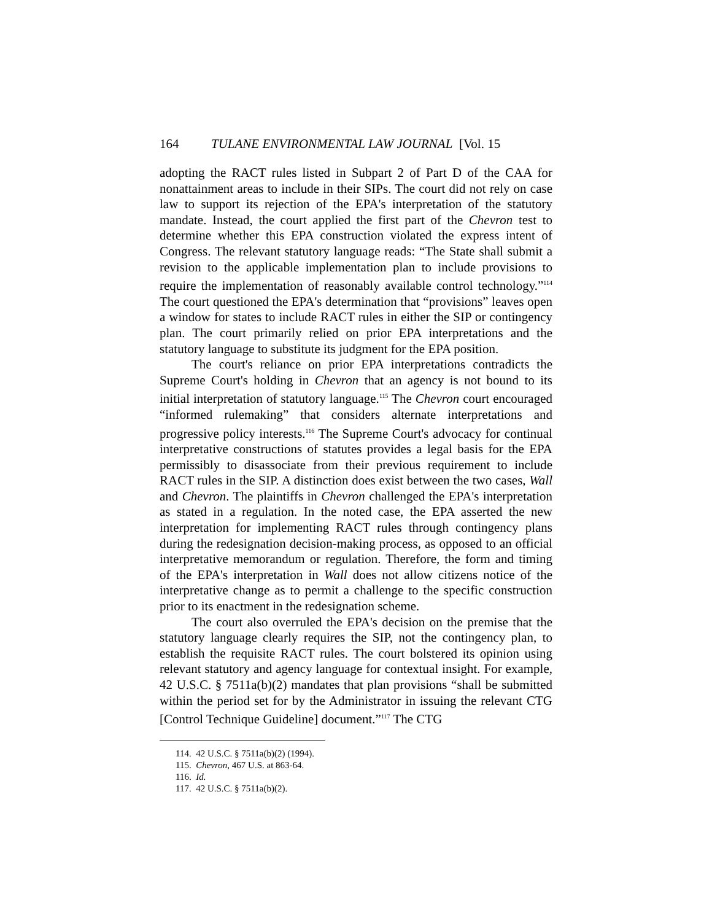164 TULANE ENVIRONMENTAL LAW JOURNAL [Vol. 15
adopting the RACT rules listed in Subpart 2 of Part D of the CAA for nonattainment areas to include in their SIPs. The court did not rely on case law to support its rejection of the EPA's interpretation of the statutory mandate. Instead, the court applied the first part of the Chevron test to determine whether this EPA construction violated the express intent of Congress. The relevant statutory language reads: “The State shall submit a revision to the applicable implementation plan to include provisions to require the implementation of reasonably available control technology.”<sup>114</sup> The court questioned the EPA's determination that “provisions” leaves open a window for states to include RACT rules in either the SIP or contingency plan. The court primarily relied on prior EPA interpretations and the statutory language to substitute its judgment for the EPA position.
The court's reliance on prior EPA interpretations contradicts the Supreme Court's holding in Chevron that an agency is not bound to its initial interpretation of statutory language.<sup>115</sup> The Chevron court encouraged “informed rulemaking” that considers alternate interpretations and progressive policy interests.<sup>116</sup> The Supreme Court's advocacy for continual interpretative constructions of statutes provides a legal basis for the EPA permissibly to disassociate from their previous requirement to include RACT rules in the SIP. A distinction does exist between the two cases, Wall and Chevron. The plaintiffs in Chevron challenged the EPA's interpretation as stated in a regulation. In the noted case, the EPA asserted the new interpretation for implementing RACT rules through contingency plans during the redesignation decision-making process, as opposed to an official interpretative memorandum or regulation. Therefore, the form and timing of the EPA's interpretation in Wall does not allow citizens notice of the interpretative change as to permit a challenge to the specific construction prior to its enactment in the redesignation scheme.
The court also overruled the EPA's decision on the premise that the statutory language clearly requires the SIP, not the contingency plan, to establish the requisite RACT rules. The court bolstered its opinion using relevant statutory and agency language for contextual insight. For example, 42 U.S.C. § 7511a(b)(2) mandates that plan provisions “shall be submitted within the period set for by the Administrator in issuing the relevant CTG [Control Technique Guideline] document.”<sup>117</sup> The CTG
114. 42 U.S.C. § 7511a(b)(2) (1994).
115. Chevron, 467 U.S. at 863-64.
116. Id.
117. 42 U.S.C. § 7511a(b)(2).